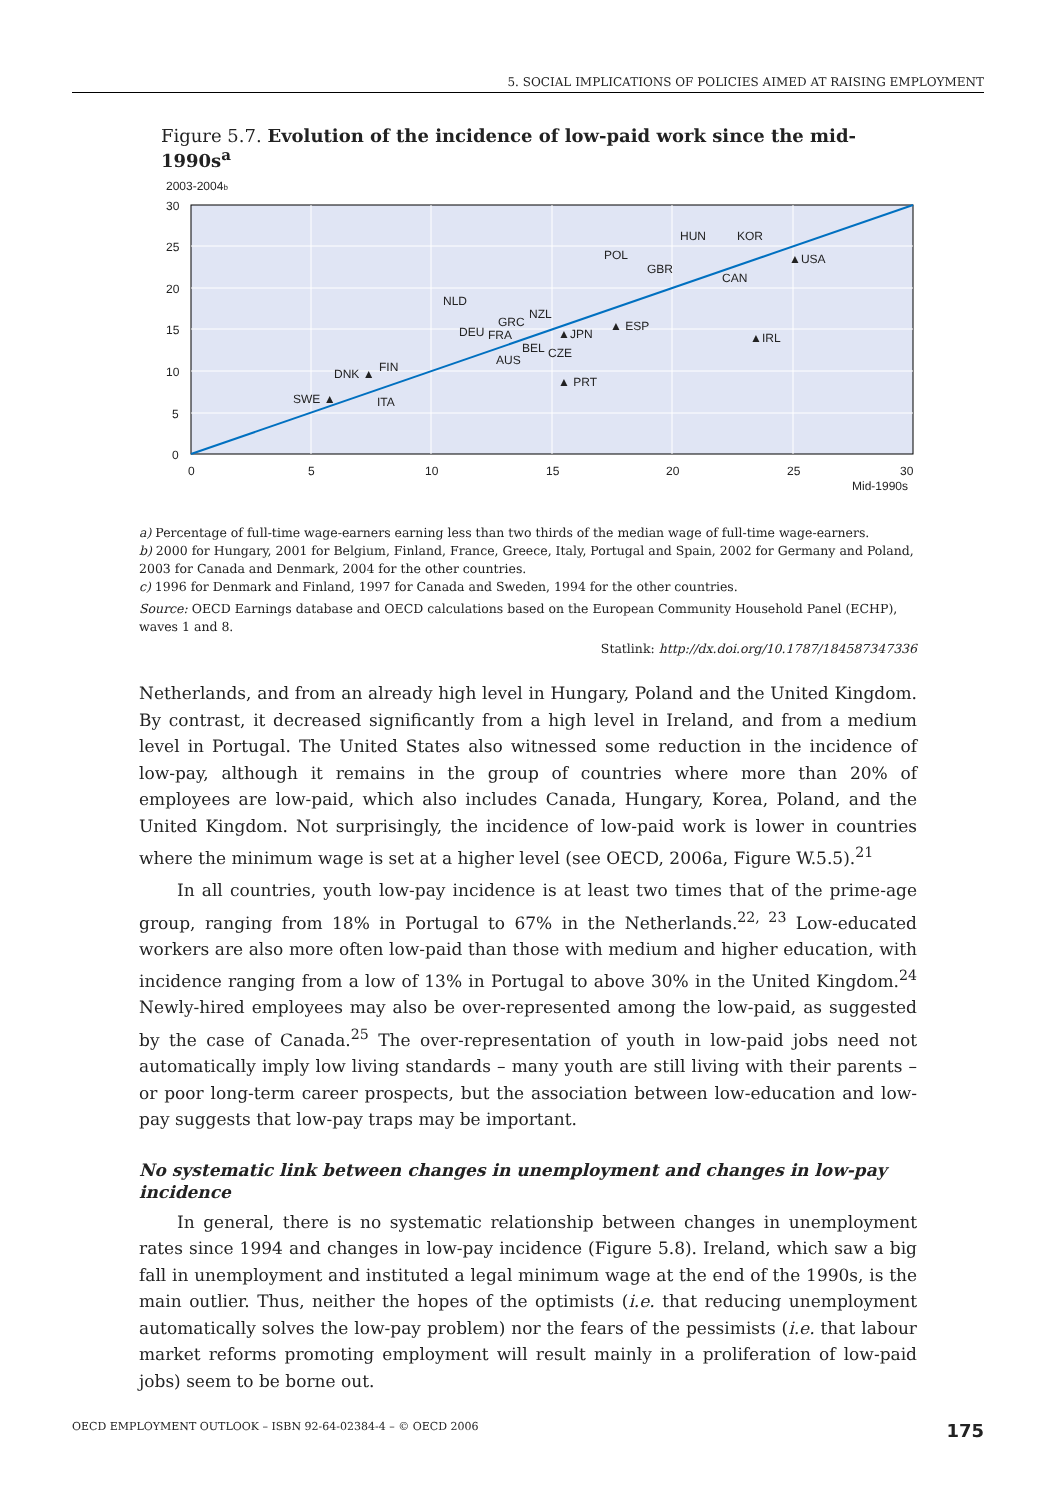5. SOCIAL IMPLICATIONS OF POLICIES AIMED AT RAISING EMPLOYMENT
Figure 5.7. Evolution of the incidence of low-paid work since the mid-1990s<sup>a</sup>
2003-2004b
30
25
20
15
10
5
0
0
5
10
15
20
25
30
Mid-1990s
SWE ▲
DNK ▲
FIN
ITA
NLD
DEU
FRA
GRC
NZL
BEL
CZE
AUS
▲JPN
▲ ESP
▲ PRT
POL
GBR
HUN
KOR
▲USA
CAN
▲IRL
a) Percentage of full-time wage-earners earning less than two thirds of the median wage of full-time wage-earners.
b) 2000 for Hungary, 2001 for Belgium, Finland, France, Greece, Italy, Portugal and Spain, 2002 for Germany and Poland, 2003 for Canada and Denmark, 2004 for the other countries.
c) 1996 for Denmark and Finland, 1997 for Canada and Sweden, 1994 for the other countries.
Source: OECD Earnings database and OECD calculations based on the European Community Household Panel (ECHP), waves 1 and 8.
Statlink: http://dx.doi.org/10.1787/184587347336
Netherlands, and from an already high level in Hungary, Poland and the United Kingdom. By contrast, it decreased significantly from a high level in Ireland, and from a medium level in Portugal. The United States also witnessed some reduction in the incidence of low-pay, although it remains in the group of countries where more than 20% of employees are low-paid, which also includes Canada, Hungary, Korea, Poland, and the United Kingdom. Not surprisingly, the incidence of low-paid work is lower in countries where the minimum wage is set at a higher level (see OECD, 2006a, Figure W.5.5).<sup>21</sup>
In all countries, youth low-pay incidence is at least two times that of the prime-age group, ranging from 18% in Portugal to 67% in the Netherlands.<sup>22, 23</sup> Low-educated workers are also more often low-paid than those with medium and higher education, with incidence ranging from a low of 13% in Portugal to above 30% in the United Kingdom.<sup>24</sup> Newly-hired employees may also be over-represented among the low-paid, as suggested by the case of Canada.<sup>25</sup> The over-representation of youth in low-paid jobs need not automatically imply low living standards – many youth are still living with their parents – or poor long-term career prospects, but the association between low-education and low-pay suggests that low-pay traps may be important.
No systematic link between changes in unemployment and changes in low-pay incidence
In general, there is no systematic relationship between changes in unemployment rates since 1994 and changes in low-pay incidence (Figure 5.8). Ireland, which saw a big fall in unemployment and instituted a legal minimum wage at the end of the 1990s, is the main outlier. Thus, neither the hopes of the optimists (i.e. that reducing unemployment automatically solves the low-pay problem) nor the fears of the pessimists (i.e. that labour market reforms promoting employment will result mainly in a proliferation of low-paid jobs) seem to be borne out.
OECD EMPLOYMENT OUTLOOK – ISBN 92-64-02384-4 – © OECD 2006 175